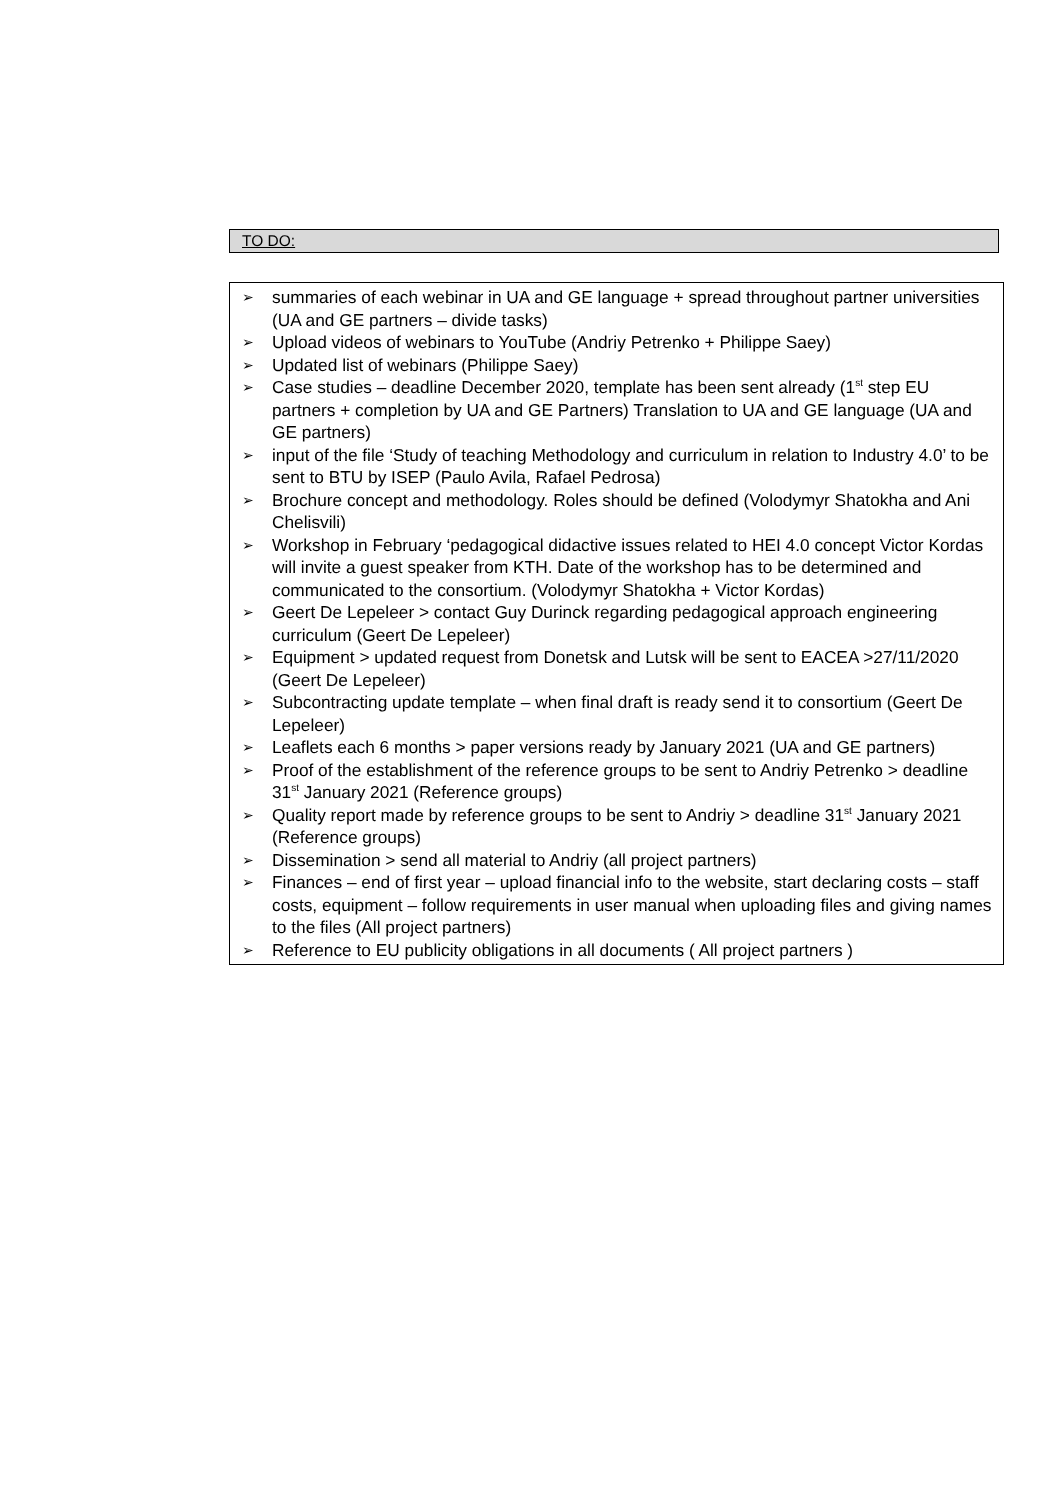TO DO:
➢ summaries of each webinar in UA and GE language + spread throughout partner universities (UA and GE partners – divide tasks)
➢ Upload videos of webinars to YouTube (Andriy Petrenko + Philippe Saey)
➢ Updated list of webinars (Philippe Saey)
➢ Case studies – deadline December 2020, template has been sent already (1<sup>st</sup> step EU partners + completion by UA and GE Partners) Translation to UA and GE language (UA and GE partners)
➢ input of the file ‘Study of teaching Methodology and curriculum in relation to Industry 4.0’ to be sent to BTU by ISEP (Paulo Avila, Rafael Pedrosa)
➢ Brochure concept and methodology. Roles should be defined (Volodymyr Shatokha and Ani Chelisvili)
➢ Workshop in February ‘pedagogical didactive issues related to HEI 4.0 concept Victor Kordas will invite a guest speaker from KTH. Date of the workshop has to be determined and communicated to the consortium. (Volodymyr Shatokha + Victor Kordas)
➢ Geert De Lepeleer > contact Guy Durinck regarding pedagogical approach engineering curriculum (Geert De Lepeleer)
➢ Equipment > updated request from Donetsk and Lutsk will be sent to EACEA >27/11/2020 (Geert De Lepeleer)
➢ Subcontracting update template – when final draft is ready send it to consortium (Geert De Lepeleer)
➢ Leaflets each 6 months > paper versions ready by January 2021 (UA and GE partners)
➢ Proof of the establishment of the reference groups to be sent to Andriy Petrenko > deadline 31<sup>st</sup> January 2021 (Reference groups)
➢ Quality report made by reference groups to be sent to Andriy > deadline 31<sup>st</sup> January 2021 (Reference groups)
➢ Dissemination > send all material to Andriy (all project partners)
➢ Finances – end of first year – upload financial info to the website, start declaring costs – staff costs, equipment – follow requirements in user manual when uploading files and giving names to the files (All project partners)
➢ Reference to EU publicity obligations in all documents ( All project partners )